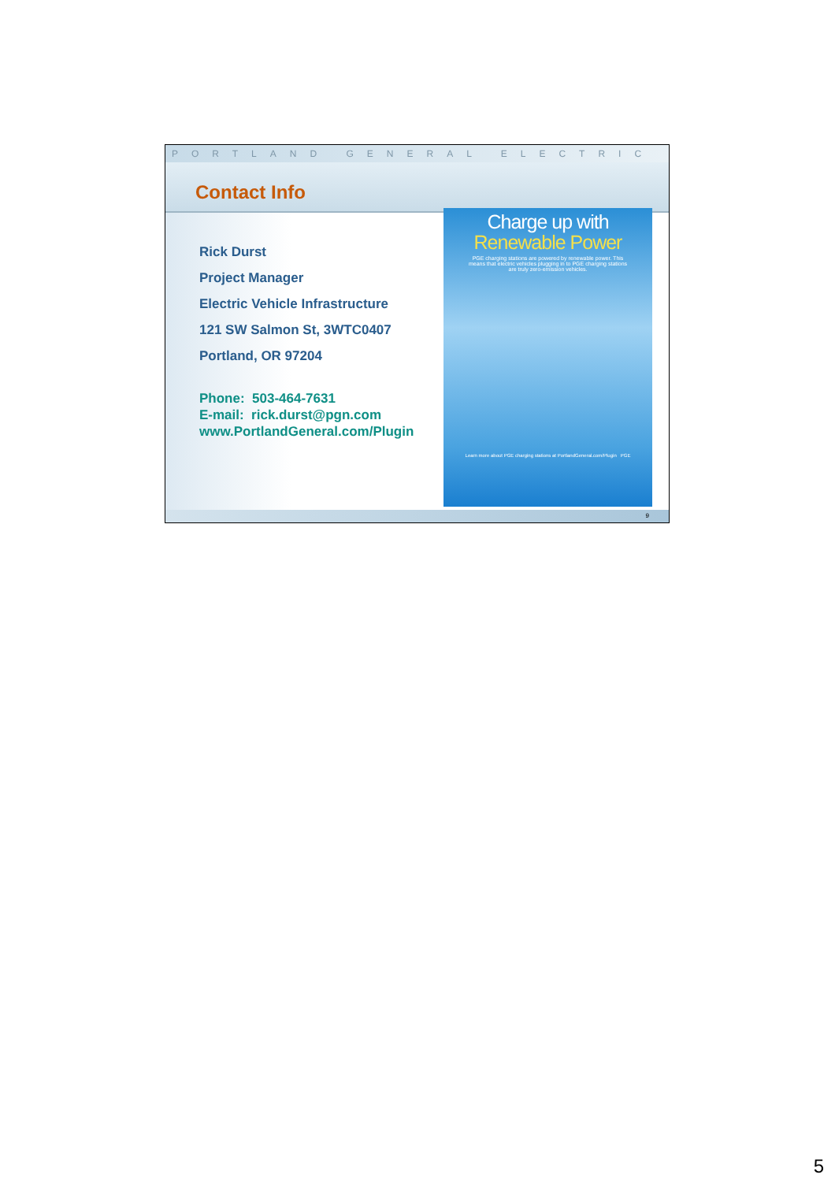PORTLAND GENERAL ELECTRIC
Contact Info
Rick Durst
Project Manager
Electric Vehicle Infrastructure
121 SW Salmon St, 3WTC0407
Portland, OR 97204
Phone: 503-464-7631
E-mail: rick.durst@pgn.com
www.PortlandGeneral.com/Plugin
Charge up with
Renewable Power
PGE charging stations are powered by renewable power. This means that electric vehicles plugging in to PGE charging stations are truly zero-emission vehicles.
Learn more about PGE charging stations at PortlandGeneral.com/Plugin PGE
9
5